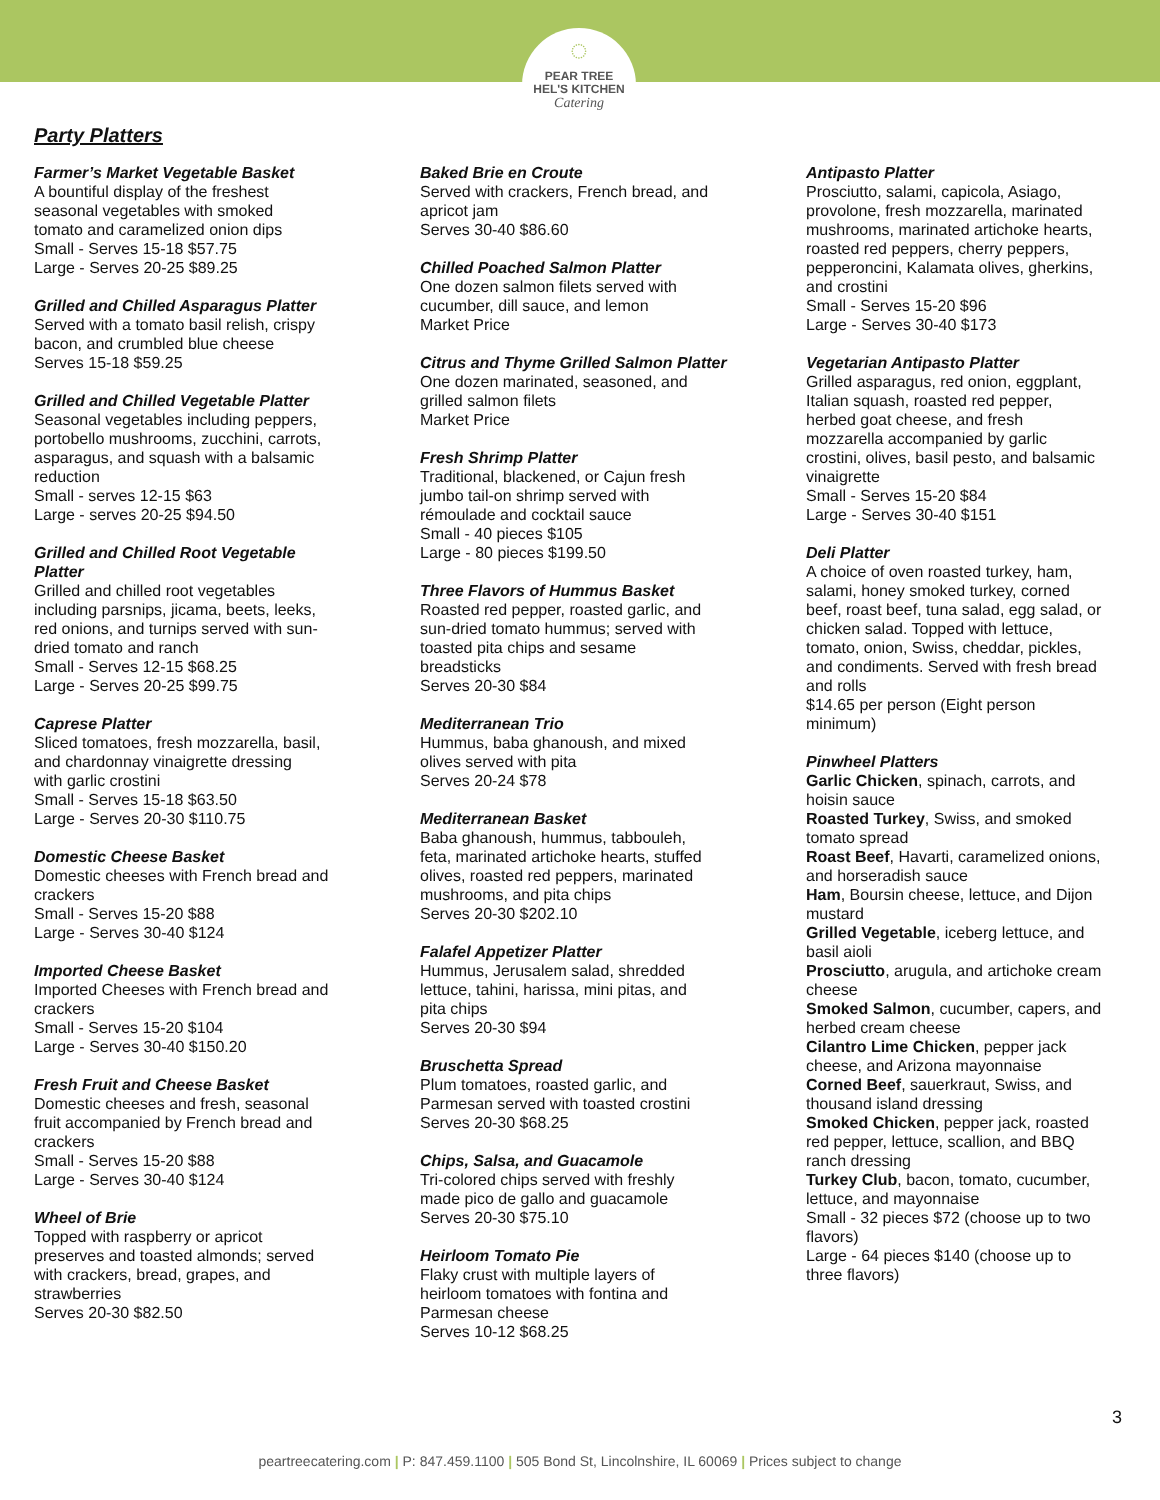◌
PEAR TREE
HEL'S KITCHEN
Catering
Party Platters
Farmer’s Market Vegetable Basket
A bountiful display of the freshest
seasonal vegetables with smoked
tomato and caramelized onion dips
Small - Serves 15-18 $57.75
Large - Serves 20-25 $89.25
Grilled and Chilled Asparagus Platter
Served with a tomato basil relish, crispy
bacon, and crumbled blue cheese
Serves 15-18 $59.25
Grilled and Chilled Vegetable Platter
Seasonal vegetables including peppers,
portobello mushrooms, zucchini, carrots,
asparagus, and squash with a balsamic
reduction
Small - serves 12-15 $63
Large - serves 20-25 $94.50
Grilled and Chilled Root Vegetable
Platter
Grilled and chilled root vegetables
including parsnips, jicama, beets, leeks,
red onions, and turnips served with sun-
dried tomato and ranch
Small - Serves 12-15 $68.25
Large - Serves 20-25 $99.75
Caprese Platter
Sliced tomatoes, fresh mozzarella, basil,
and chardonnay vinaigrette dressing
with garlic crostini
Small - Serves 15-18 $63.50
Large - Serves 20-30 $110.75
Domestic Cheese Basket
Domestic cheeses with French bread and
crackers
Small - Serves 15-20 $88
Large - Serves 30-40 $124
Imported Cheese Basket
Imported Cheeses with French bread and
crackers
Small - Serves 15-20 $104
Large - Serves 30-40 $150.20
Fresh Fruit and Cheese Basket
Domestic cheeses and fresh, seasonal
fruit accompanied by French bread and
crackers
Small - Serves 15-20 $88
Large - Serves 30-40 $124
Wheel of Brie
Topped with raspberry or apricot
preserves and toasted almonds; served
with crackers, bread, grapes, and
strawberries
Serves 20-30 $82.50
Baked Brie en Croute
Served with crackers, French bread, and
apricot jam
Serves 30-40 $86.60
Chilled Poached Salmon Platter
One dozen salmon filets served with
cucumber, dill sauce, and lemon
Market Price
Citrus and Thyme Grilled Salmon Platter
One dozen marinated, seasoned, and
grilled salmon filets
Market Price
Fresh Shrimp Platter
Traditional, blackened, or Cajun fresh
jumbo tail-on shrimp served with
rémoulade and cocktail sauce
Small - 40 pieces $105
Large - 80 pieces $199.50
Three Flavors of Hummus Basket
Roasted red pepper, roasted garlic, and
sun-dried tomato hummus; served with
toasted pita chips and sesame
breadsticks
Serves 20-30 $84
Mediterranean Trio
Hummus, baba ghanoush, and mixed
olives served with pita
Serves 20-24 $78
Mediterranean Basket
Baba ghanoush, hummus, tabbouleh,
feta, marinated artichoke hearts, stuffed
olives, roasted red peppers, marinated
mushrooms, and pita chips
Serves 20-30 $202.10
Falafel Appetizer Platter
Hummus, Jerusalem salad, shredded
lettuce, tahini, harissa, mini pitas, and
pita chips
Serves 20-30 $94
Bruschetta Spread
Plum tomatoes, roasted garlic, and
Parmesan served with toasted crostini
Serves 20-30 $68.25
Chips, Salsa, and Guacamole
Tri-colored chips served with freshly
made pico de gallo and guacamole
Serves 20-30 $75.10
Heirloom Tomato Pie
Flaky crust with multiple layers of
heirloom tomatoes with fontina and
Parmesan cheese
Serves 10-12 $68.25
Antipasto Platter
Prosciutto, salami, capicola, Asiago,
provolone, fresh mozzarella, marinated
mushrooms, marinated artichoke hearts,
roasted red peppers, cherry peppers,
pepperoncini, Kalamata olives, gherkins,
and crostini
Small - Serves 15-20 $96
Large - Serves 30-40 $173
Vegetarian Antipasto Platter
Grilled asparagus, red onion, eggplant,
Italian squash, roasted red pepper,
herbed goat cheese, and fresh
mozzarella accompanied by garlic
crostini, olives, basil pesto, and balsamic
vinaigrette
Small - Serves 15-20 $84
Large - Serves 30-40 $151
Deli Platter
A choice of oven roasted turkey, ham,
salami, honey smoked turkey, corned
beef, roast beef, tuna salad, egg salad, or
chicken salad. Topped with lettuce,
tomato, onion, Swiss, cheddar, pickles,
and condiments. Served with fresh bread
and rolls
$14.65 per person (Eight person
minimum)
Pinwheel Platters
Garlic Chicken, spinach, carrots, and
hoisin sauce
Roasted Turkey, Swiss, and smoked
tomato spread
Roast Beef, Havarti, caramelized onions,
and horseradish sauce
Ham, Boursin cheese, lettuce, and Dijon
mustard
Grilled Vegetable, iceberg lettuce, and
basil aioli
Prosciutto, arugula, and artichoke cream
cheese
Smoked Salmon, cucumber, capers, and
herbed cream cheese
Cilantro Lime Chicken, pepper jack
cheese, and Arizona mayonnaise
Corned Beef, sauerkraut, Swiss, and
thousand island dressing
Smoked Chicken, pepper jack, roasted
red pepper, lettuce, scallion, and BBQ
ranch dressing
Turkey Club, bacon, tomato, cucumber,
lettuce, and mayonnaise
Small - 32 pieces $72 (choose up to two
flavors)
Large - 64 pieces $140 (choose up to
three flavors)
3
peartreecatering.com | P: 847.459.1100 | 505 Bond St, Lincolnshire, IL 60069 | Prices subject to change